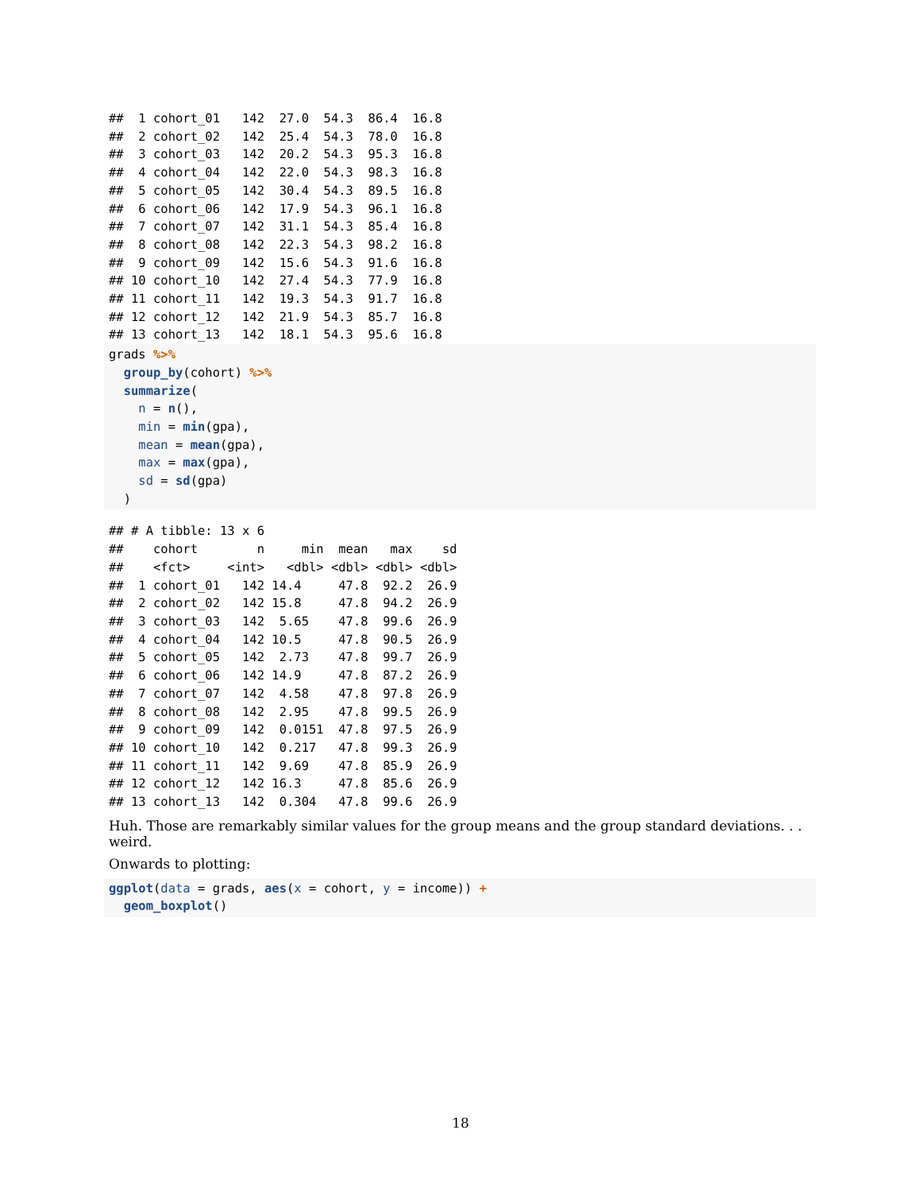##  1 cohort_01   142  27.0  54.3  86.4  16.8
##  2 cohort_02   142  25.4  54.3  78.0  16.8
##  3 cohort_03   142  20.2  54.3  95.3  16.8
##  4 cohort_04   142  22.0  54.3  98.3  16.8
##  5 cohort_05   142  30.4  54.3  89.5  16.8
##  6 cohort_06   142  17.9  54.3  96.1  16.8
##  7 cohort_07   142  31.1  54.3  85.4  16.8
##  8 cohort_08   142  22.3  54.3  98.2  16.8
##  9 cohort_09   142  15.6  54.3  91.6  16.8
## 10 cohort_10   142  27.4  54.3  77.9  16.8
## 11 cohort_11   142  19.3  54.3  91.7  16.8
## 12 cohort_12   142  21.9  54.3  85.7  16.8
## 13 cohort_13   142  18.1  54.3  95.6  16.8
grads %>%
  group_by(cohort) %>%
  summarize(
    n = n(),
    min = min(gpa),
    mean = mean(gpa),
    max = max(gpa),
    sd = sd(gpa)
  )
## # A tibble: 13 x 6
##    cohort        n     min  mean   max    sd
##    <fct>     <int>   <dbl> <dbl> <dbl> <dbl>
##  1 cohort_01   142 14.4     47.8  92.2  26.9
##  2 cohort_02   142 15.8     47.8  94.2  26.9
##  3 cohort_03   142  5.65    47.8  99.6  26.9
##  4 cohort_04   142 10.5     47.8  90.5  26.9
##  5 cohort_05   142  2.73    47.8  99.7  26.9
##  6 cohort_06   142 14.9     47.8  87.2  26.9
##  7 cohort_07   142  4.58    47.8  97.8  26.9
##  8 cohort_08   142  2.95    47.8  99.5  26.9
##  9 cohort_09   142  0.0151  47.8  97.5  26.9
## 10 cohort_10   142  0.217   47.8  99.3  26.9
## 11 cohort_11   142  9.69    47.8  85.9  26.9
## 12 cohort_12   142 16.3     47.8  85.6  26.9
## 13 cohort_13   142  0.304   47.8  99.6  26.9
Huh. Those are remarkably similar values for the group means and the group standard deviations. . . weird.
Onwards to plotting:
ggplot(data = grads, aes(x = cohort, y = income)) +
  geom_boxplot()
18